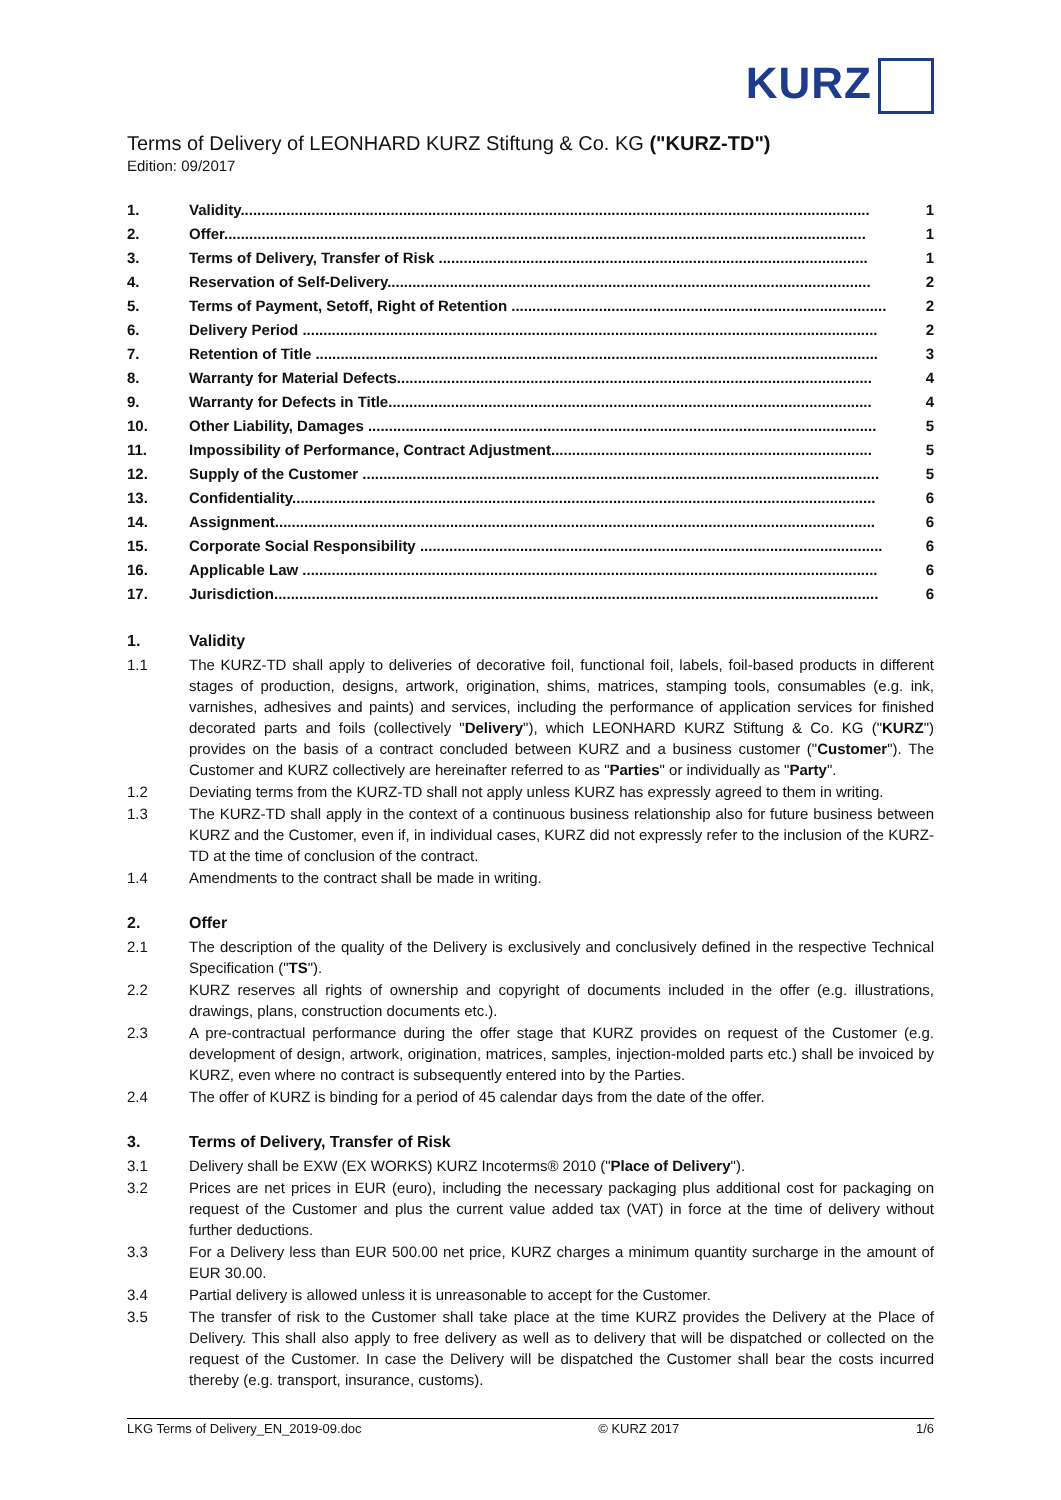KURZ
Terms of Delivery of LEONHARD KURZ Stiftung & Co. KG ("KURZ-TD")
Edition: 09/2017
1. Validity....................................................................................................................................................... 1
2. Offer.......................................................................................................................................................... 1
3. Terms of Delivery, Transfer of Risk ....................................................................................................... 1
4. Reservation of Self-Delivery.................................................................................................................... 2
5. Terms of Payment, Setoff, Right of Retention .......................................................................................... 2
6. Delivery Period .......................................................................................................................................... 2
7. Retention of Title ....................................................................................................................................... 3
8. Warranty for Material Defects.................................................................................................................. 4
9. Warranty for Defects in Title.................................................................................................................... 4
10. Other Liability, Damages .......................................................................................................................... 5
11. Impossibility of Performance, Contract Adjustment............................................................................. 5
12. Supply of the Customer ............................................................................................................................ 5
13. Confidentiality............................................................................................................................................ 6
14. Assignment................................................................................................................................................ 6
15. Corporate Social Responsibility ............................................................................................................... 6
16. Applicable Law .......................................................................................................................................... 6
17. Jurisdiction................................................................................................................................................. 6
1. Validity
1.1 The KURZ-TD shall apply to deliveries of decorative foil, functional foil, labels, foil-based products in different stages of production, designs, artwork, origination, shims, matrices, stamping tools, consumables (e.g. ink, varnishes, adhesives and paints) and services, including the performance of application services for finished decorated parts and foils (collectively "Delivery"), which LEONHARD KURZ Stiftung & Co. KG ("KURZ") provides on the basis of a contract concluded between KURZ and a business customer ("Customer"). The Customer and KURZ collectively are hereinafter referred to as "Parties" or individually as "Party".
1.2 Deviating terms from the KURZ-TD shall not apply unless KURZ has expressly agreed to them in writing.
1.3 The KURZ-TD shall apply in the context of a continuous business relationship also for future business between KURZ and the Customer, even if, in individual cases, KURZ did not expressly refer to the inclusion of the KURZ-TD at the time of conclusion of the contract.
1.4 Amendments to the contract shall be made in writing.
2. Offer
2.1 The description of the quality of the Delivery is exclusively and conclusively defined in the respective Technical Specification ("TS").
2.2 KURZ reserves all rights of ownership and copyright of documents included in the offer (e.g. illustrations, drawings, plans, construction documents etc.).
2.3 A pre-contractual performance during the offer stage that KURZ provides on request of the Customer (e.g. development of design, artwork, origination, matrices, samples, injection-molded parts etc.) shall be invoiced by KURZ, even where no contract is subsequently entered into by the Parties.
2.4 The offer of KURZ is binding for a period of 45 calendar days from the date of the offer.
3. Terms of Delivery, Transfer of Risk
3.1 Delivery shall be EXW (EX WORKS) KURZ Incoterms® 2010 ("Place of Delivery").
3.2 Prices are net prices in EUR (euro), including the necessary packaging plus additional cost for packaging on request of the Customer and plus the current value added tax (VAT) in force at the time of delivery without further deductions.
3.3 For a Delivery less than EUR 500.00 net price, KURZ charges a minimum quantity surcharge in the amount of EUR 30.00.
3.4 Partial delivery is allowed unless it is unreasonable to accept for the Customer.
3.5 The transfer of risk to the Customer shall take place at the time KURZ provides the Delivery at the Place of Delivery. This shall also apply to free delivery as well as to delivery that will be dispatched or collected on the request of the Customer. In case the Delivery will be dispatched the Customer shall bear the costs incurred thereby (e.g. transport, insurance, customs).
LKG Terms of Delivery_EN_2019-09.doc © KURZ 2017 1/6